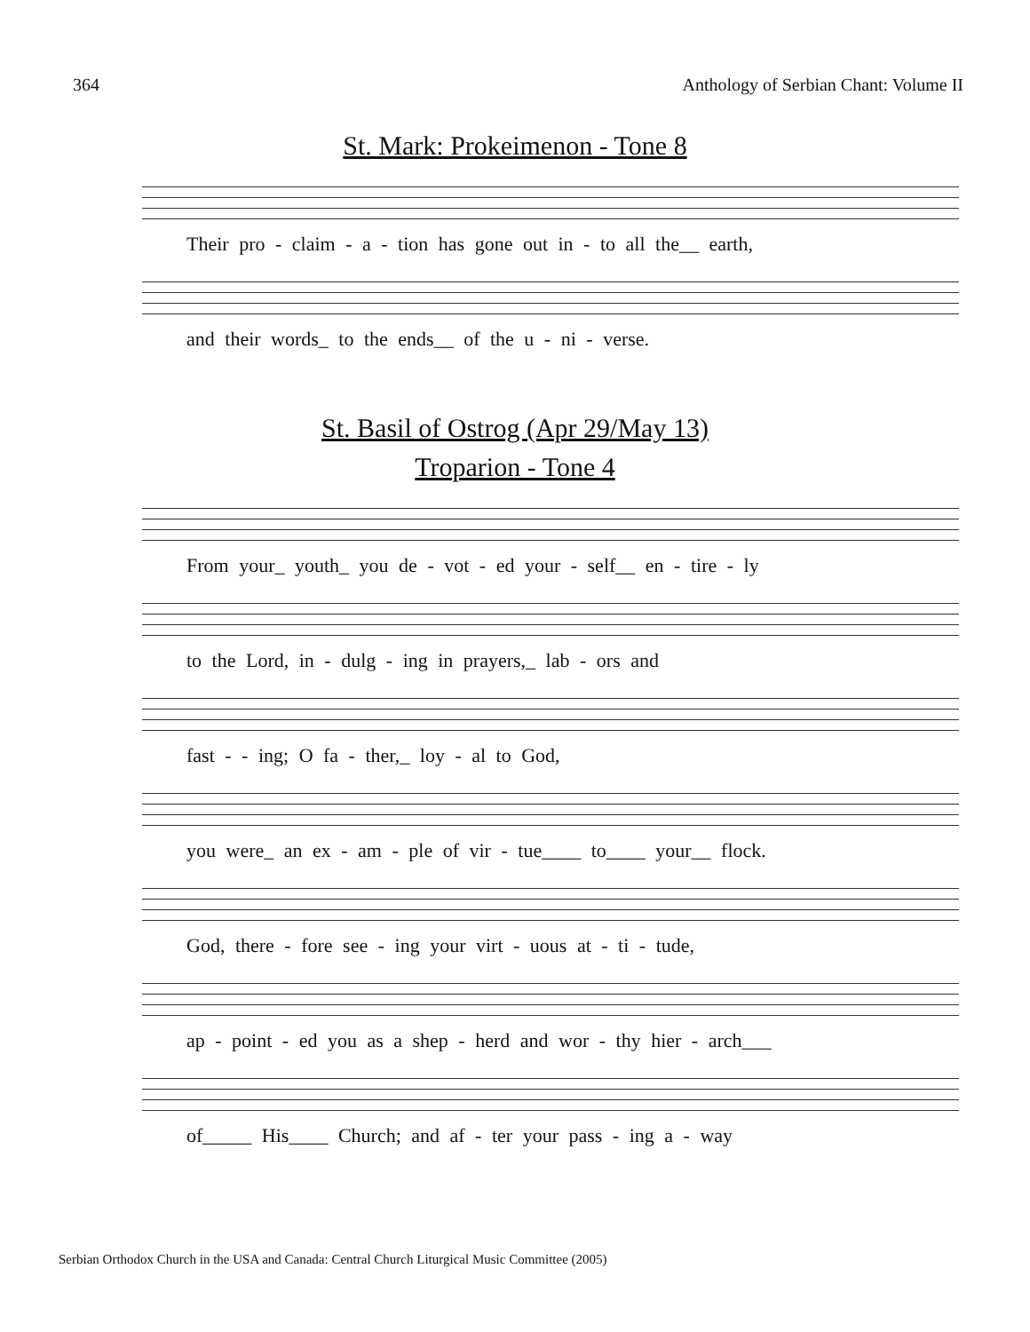364 Anthology of Serbian Chant: Volume II
St. Mark: Prokeimenon - Tone 8
Their pro - claim - a - tion has gone out in - to all the__ earth,
and their words_ to the ends__ of the u - ni - verse.
St. Basil of Ostrog (Apr 29/May 13)
Troparion - Tone 4
From your_ youth_ you de - vot - ed your - self__ en - tire - ly
to the Lord, in - dulg - ing in prayers,_ lab - ors and
fast - - ing; O fa - ther,_ loy - al to God,
you were_ an ex - am - ple of vir - tue____ to____ your__ flock.
God, there - fore see - ing your virt - uous at - ti - tude,
ap - point - ed you as a shep - herd and wor - thy hier - arch___
of_____ His____ Church; and af - ter your pass - ing a - way
Serbian Orthodox Church in the USA and Canada: Central Church Liturgical Music Committee (2005)